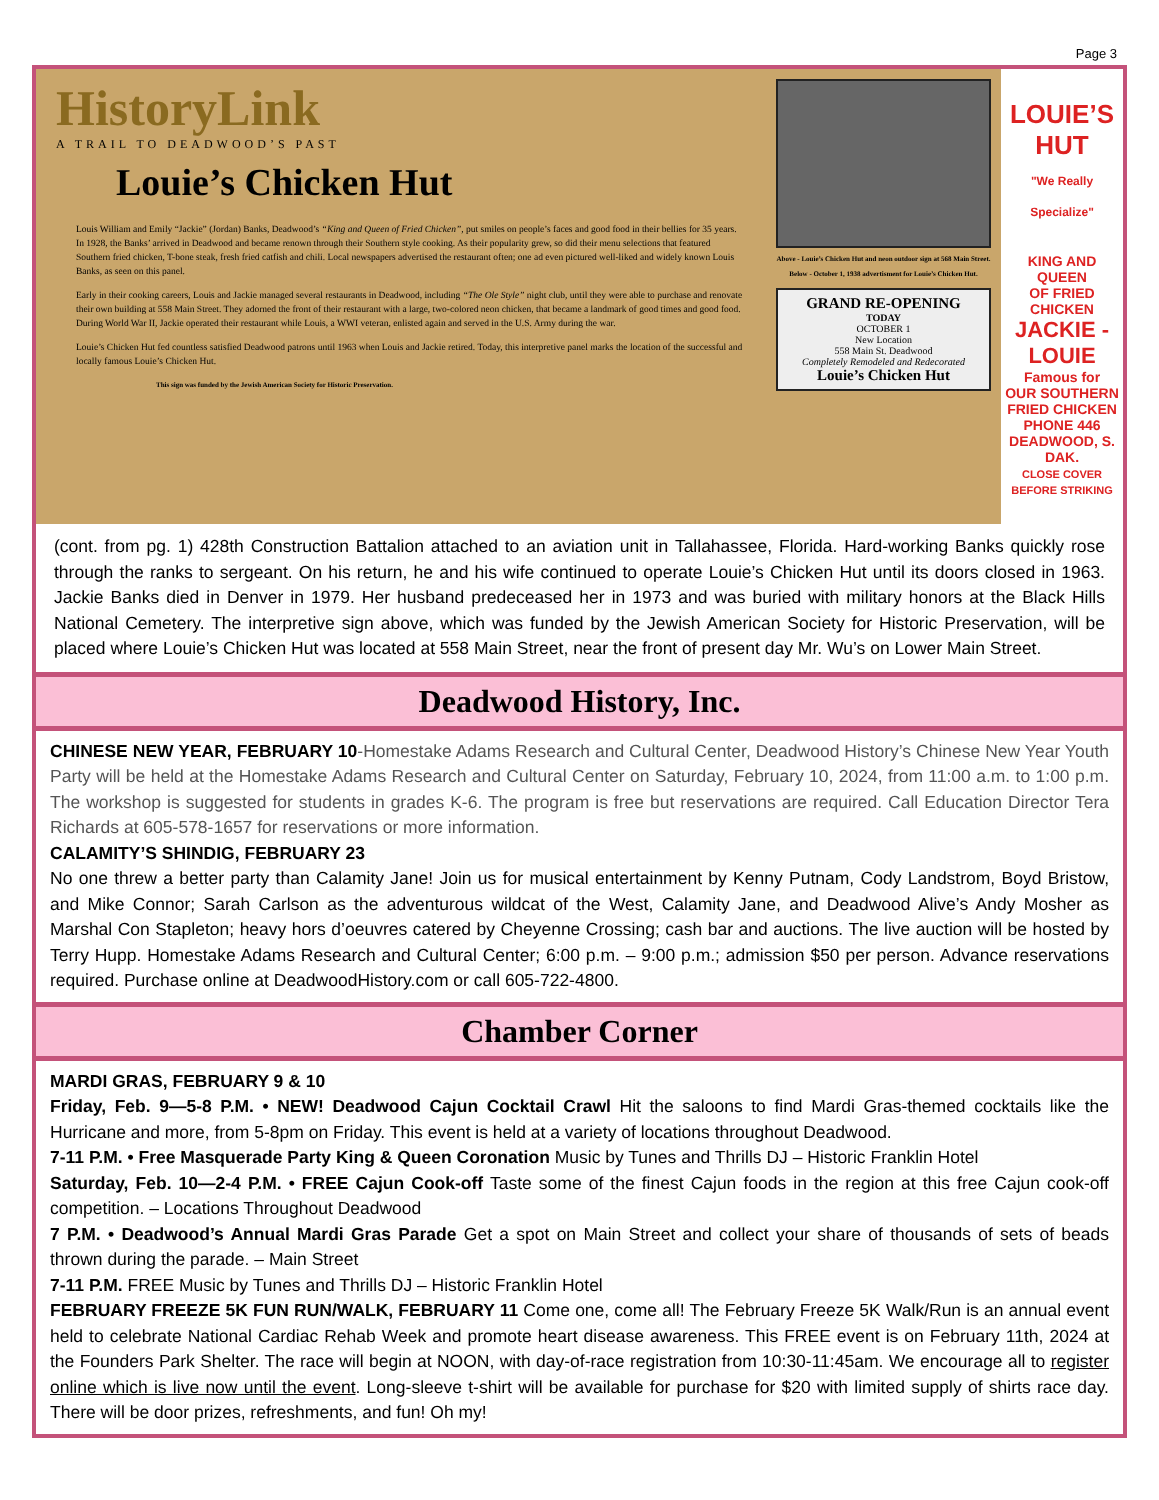Page 3
HistoryLink
A TRAIL TO DEADWOOD’S PAST
Louie’s Chicken Hut
Louis William and Emily “Jackie” (Jordan) Banks, Deadwood’s “King and Queen of Fried Chicken”, put smiles on people’s faces and good food in their bellies for 35 years. In 1928, the Banks’ arrived in Deadwood and became renown through their Southern style cooking. As their popularity grew, so did their menu selections that featured Southern fried chicken, T-bone steak, fresh fried catfish and chili. Local newspapers advertised the restaurant often; one ad even pictured well-liked and widely known Louis Banks, as seen on this panel.
Early in their cooking careers, Louis and Jackie managed several restaurants in Deadwood, including “The Ole Style” night club, until they were able to purchase and renovate their own building at 558 Main Street. They adorned the front of their restaurant with a large, two-colored neon chicken, that became a landmark of good times and good food. During World War II, Jackie operated their restaurant while Louis, a WWI veteran, enlisted again and served in the U.S. Army during the war.
Louie’s Chicken Hut fed countless satisfied Deadwood patrons until 1963 when Louis and Jackie retired. Today, this interpretive panel marks the location of the successful and locally famous Louie’s Chicken Hut.
This sign was funded by the Jewish American Society for Historic Preservation.
Above - Louie’s Chicken Hut and neon outdoor sign at 568 Main Street.
Below - October 1, 1938 advertisment for Louie’s Chicken Hut.
GRAND RE-OPENING
TODAY
OCTOBER 1
New Location
558 Main St. Deadwood
Completely Remodeled and Redecorated
Louie’s Chicken Hut
LOUIE’S
HUT
"We Really Specialize"
KING AND QUEEN
OF FRIED CHICKEN
JACKIE - LOUIE
Famous for
OUR SOUTHERN FRIED CHICKEN
PHONE 446
DEADWOOD, S. DAK.
CLOSE COVER BEFORE STRIKING
(cont. from pg. 1) 428th Construction Battalion attached to an aviation unit in Tallahassee, Florida. Hard-working Banks quickly rose through the ranks to sergeant. On his return, he and his wife continued to operate Louie’s Chicken Hut until its doors closed in 1963. Jackie Banks died in Denver in 1979. Her husband predeceased her in 1973 and was buried with military honors at the Black Hills National Cemetery. The interpretive sign above, which was funded by the Jewish American Society for Historic Preservation, will be placed where Louie’s Chicken Hut was located at 558 Main Street, near the front of present day Mr. Wu’s on Lower Main Street.
Deadwood History, Inc.
CHINESE NEW YEAR, FEBRUARY 10-Homestake Adams Research and Cultural Center, Deadwood History’s Chinese New Year Youth Party will be held at the Homestake Adams Research and Cultural Center on Saturday, February 10, 2024, from 11:00 a.m. to 1:00 p.m. The workshop is suggested for students in grades K-6. The program is free but reservations are required. Call Education Director Tera Richards at 605-578-1657 for reservations or more information.
CALAMITY’S SHINDIG, FEBRUARY 23
No one threw a better party than Calamity Jane! Join us for musical entertainment by Kenny Putnam, Cody Landstrom, Boyd Bristow, and Mike Connor; Sarah Carlson as the adventurous wildcat of the West, Calamity Jane, and Deadwood Alive’s Andy Mosher as Marshal Con Stapleton; heavy hors d’oeuvres catered by Cheyenne Crossing; cash bar and auctions. The live auction will be hosted by Terry Hupp. Homestake Adams Research and Cultural Center; 6:00 p.m. – 9:00 p.m.; admission $50 per person. Advance reservations required. Purchase online at DeadwoodHistory.com or call 605-722-4800.
Chamber Corner
MARDI GRAS, FEBRUARY 9 & 10
Friday, Feb. 9—5-8 P.M. • NEW! Deadwood Cajun Cocktail Crawl Hit the saloons to find Mardi Gras-themed cocktails like the Hurricane and more, from 5-8pm on Friday. This event is held at a variety of locations throughout Deadwood.
7-11 P.M. • Free Masquerade Party King & Queen Coronation Music by Tunes and Thrills DJ – Historic Franklin Hotel
Saturday, Feb. 10—2-4 P.M. • FREE Cajun Cook-off Taste some of the finest Cajun foods in the region at this free Cajun cook-off competition. – Locations Throughout Deadwood
7 P.M. • Deadwood’s Annual Mardi Gras Parade Get a spot on Main Street and collect your share of thousands of sets of beads thrown during the parade. – Main Street
7-11 P.M. FREE Music by Tunes and Thrills DJ – Historic Franklin Hotel
FEBRUARY FREEZE 5K FUN RUN/WALK, FEBRUARY 11 Come one, come all! The February Freeze 5K Walk/Run is an annual event held to celebrate National Cardiac Rehab Week and promote heart disease awareness. This FREE event is on February 11th, 2024 at the Founders Park Shelter. The race will begin at NOON, with day-of-race registration from 10:30-11:45am. We encourage all to register online which is live now until the event. Long-sleeve t-shirt will be available for purchase for $20 with limited supply of shirts race day. There will be door prizes, refreshments, and fun! Oh my!